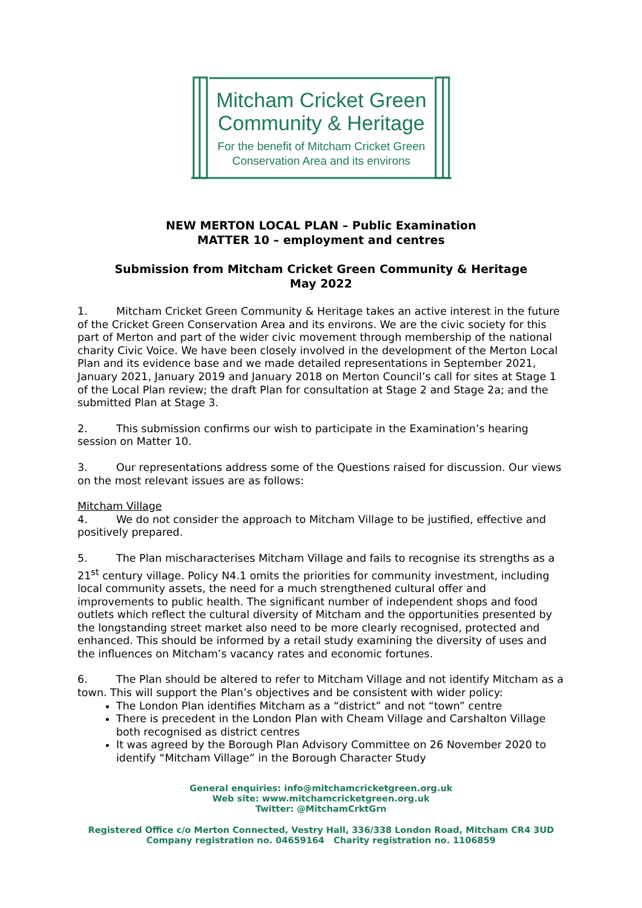Mitcham Cricket Green
Community & Heritage
For the benefit of Mitcham Cricket Green
Conservation Area and its environs
NEW MERTON LOCAL PLAN – Public Examination
MATTER 10 – employment and centres
Submission from Mitcham Cricket Green Community & Heritage
May 2022
1. Mitcham Cricket Green Community & Heritage takes an active interest in the future of the Cricket Green Conservation Area and its environs. We are the civic society for this part of Merton and part of the wider civic movement through membership of the national charity Civic Voice. We have been closely involved in the development of the Merton Local Plan and its evidence base and we made detailed representations in September 2021, January 2021, January 2019 and January 2018 on Merton Council’s call for sites at Stage 1 of the Local Plan review; the draft Plan for consultation at Stage 2 and Stage 2a; and the submitted Plan at Stage 3.
2. This submission confirms our wish to participate in the Examination’s hearing session on Matter 10.
3. Our representations address some of the Questions raised for discussion. Our views on the most relevant issues are as follows:
Mitcham Village
4. We do not consider the approach to Mitcham Village to be justified, effective and positively prepared.
5. The Plan mischaracterises Mitcham Village and fails to recognise its strengths as a 21<sup>st</sup> century village. Policy N4.1 omits the priorities for community investment, including local community assets, the need for a much strengthened cultural offer and improvements to public health. The significant number of independent shops and food outlets which reflect the cultural diversity of Mitcham and the opportunities presented by the longstanding street market also need to be more clearly recognised, protected and enhanced. This should be informed by a retail study examining the diversity of uses and the influences on Mitcham’s vacancy rates and economic fortunes.
6. The Plan should be altered to refer to Mitcham Village and not identify Mitcham as a town. This will support the Plan’s objectives and be consistent with wider policy:
The London Plan identifies Mitcham as a “district” and not “town” centre
There is precedent in the London Plan with Cheam Village and Carshalton Village both recognised as district centres
It was agreed by the Borough Plan Advisory Committee on 26 November 2020 to identify “Mitcham Village” in the Borough Character Study
General enquiries: info@mitchamcricketgreen.org.uk
Web site: www.mitchamcricketgreen.org.uk
Twitter: @MitchamCrktGrn
Registered Office c/o Merton Connected, Vestry Hall, 336/338 London Road, Mitcham CR4 3UD
Company registration no. 04659164 Charity registration no. 1106859